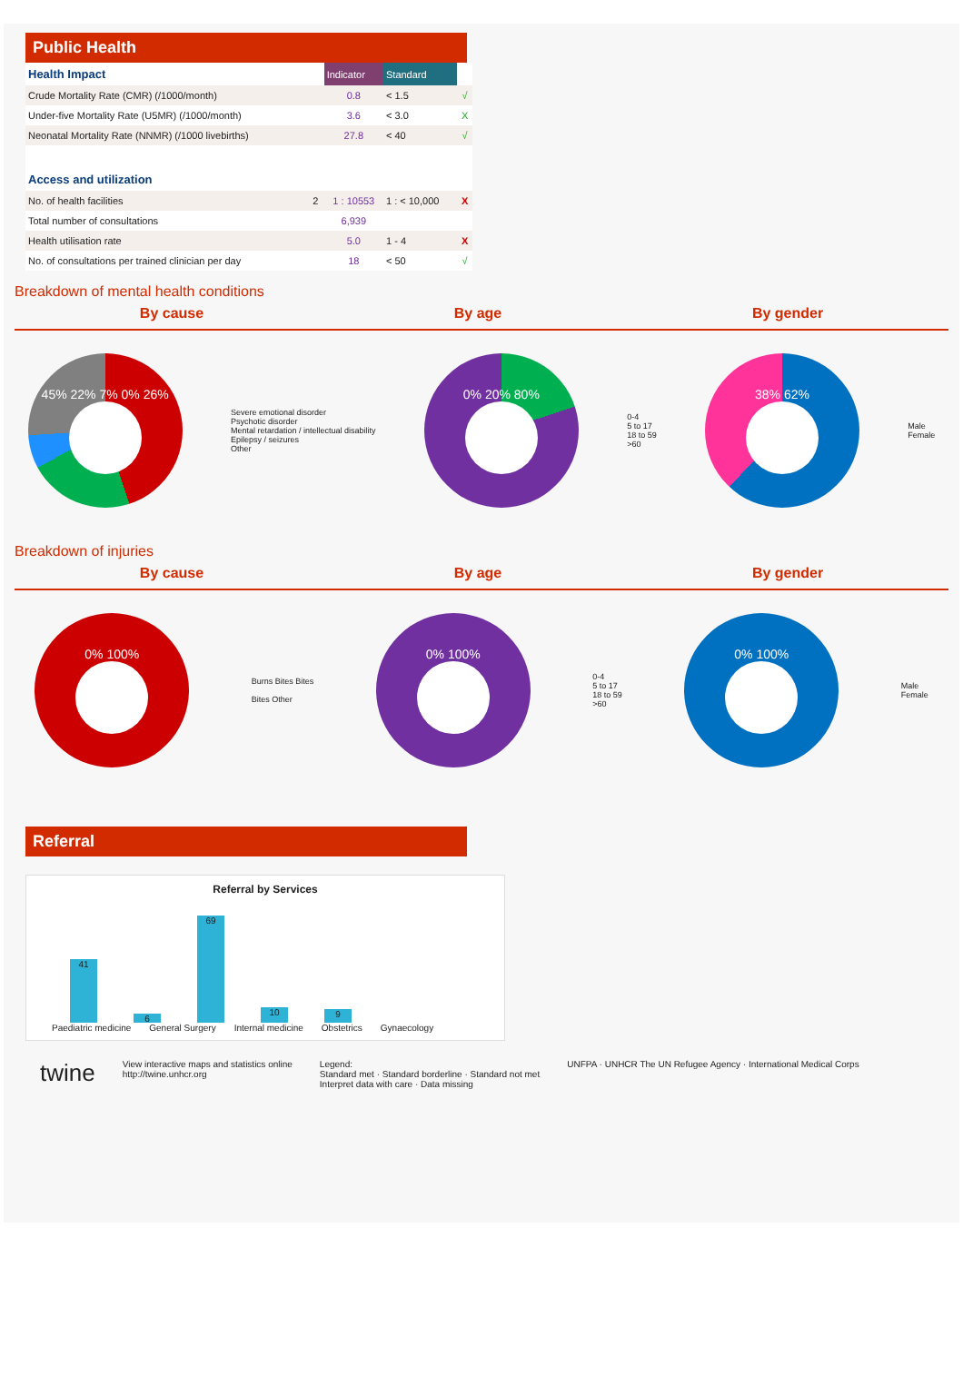Public Health
| Health Impact | | Indicator | Standard | |
| Crude Mortality Rate (CMR) (/1000/month) | | 0.8 | < 1.5 | √ |
| Under-five Mortality Rate (U5MR) (/1000/month) | | 3.6 | < 3.0 | X |
| Neonatal Mortality Rate (NNMR) (/1000 livebirths) | | 27.8 | < 40 | √ |
| Access and utilization | | | | |
| No. of health facilities | 2 | 1 : 10553 | 1 : < 10,000 | X |
| Total number of consultations | | 6,939 | | |
| Health utilisation rate | | 5.0 | 1 - 4 | X |
| No. of consultations per trained clinician per day | | 18 | < 50 | √ |
Breakdown of mental health conditions
By cause By age By gender
45% 22% 7% 0% 26%
Severe emotional disorder
Psychotic disorder
Mental retardation / intellectual disability
Epilepsy / seizures
Other
0% 20% 80%
0-4
5 to 17
18 to 59
>60
38% 62%
Male
Female
Breakdown of injuries
By cause By age By gender
0% 100%
Burns Bites Bites
Bites Other
0% 100%
0-4
5 to 17
18 to 59
>60
0% 100%
Male
Female
Referral
Referral by Services
41
6
69
10
9
Paediatric medicine General Surgery Internal medicine Obstetrics Gynaecology
twine View interactive maps and statistics online
http://twine.unhcr.org Legend:
Standard met · Standard borderline · Standard not met
Interpret data with care · Data missing UNFPA · UNHCR The UN Refugee Agency · International Medical Corps